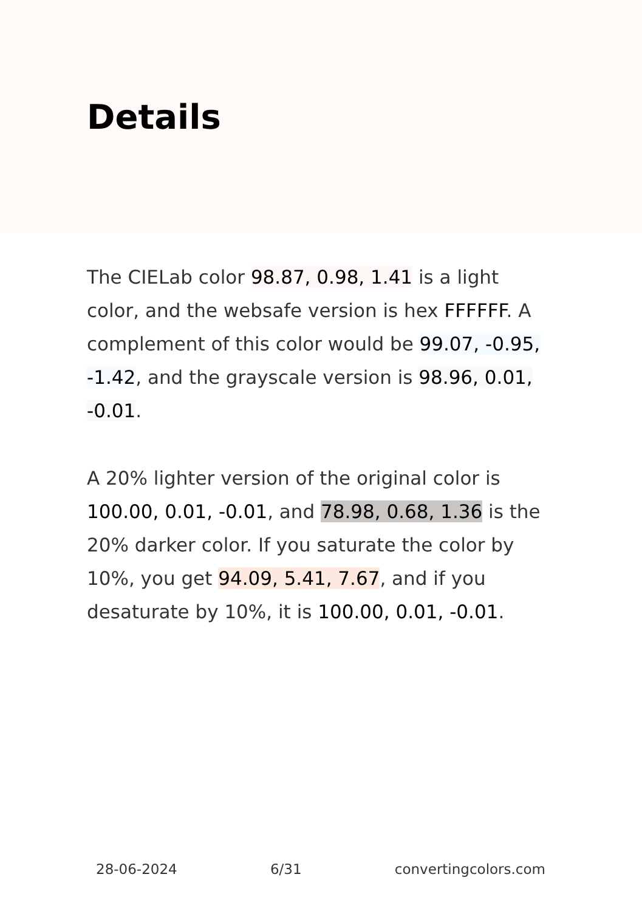Details
The CIELab color 98.87, 0.98, 1.41 is a light color, and the websafe version is hex FFFFFF. A complement of this color would be 99.07, -0.95, -1.42, and the grayscale version is 98.96, 0.01, -0.01.
A 20% lighter version of the original color is 100.00, 0.01, -0.01, and 78.98, 0.68, 1.36 is the 20% darker color. If you saturate the color by 10%, you get 94.09, 5.41, 7.67, and if you desaturate by 10%, it is 100.00, 0.01, -0.01.
28-06-2024 6/31 convertingcolors.com